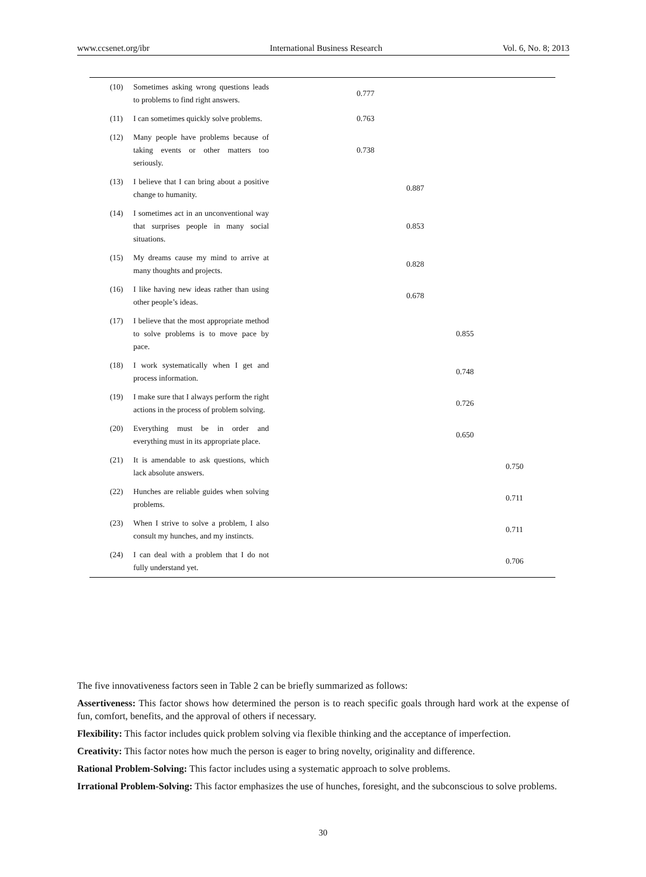www.ccsenet.org/ibr International Business Research Vol. 6, No. 8; 2013
| (10) Sometimes asking wrong questions leads to problems to find right answers. | 0.777 | | | |
| (11) I can sometimes quickly solve problems. | 0.763 | | | |
| (12) Many people have problems because of taking events or other matters too seriously. | 0.738 | | | |
| (13) I believe that I can bring about a positive change to humanity. | | 0.887 | | |
| (14) I sometimes act in an unconventional way that surprises people in many social situations. | | 0.853 | | |
| (15) My dreams cause my mind to arrive at many thoughts and projects. | | 0.828 | | |
| (16) I like having new ideas rather than using other people’s ideas. | | 0.678 | | |
| (17) I believe that the most appropriate method to solve problems is to move pace by pace. | | | 0.855 | |
| (18) I work systematically when I get and process information. | | | 0.748 | |
| (19) I make sure that I always perform the right actions in the process of problem solving. | | | 0.726 | |
| (20) Everything must be in order and everything must in its appropriate place. | | | 0.650 | |
| (21) It is amendable to ask questions, which lack absolute answers. | | | | 0.750 |
| (22) Hunches are reliable guides when solving problems. | | | | 0.711 |
| (23) When I strive to solve a problem, I also consult my hunches, and my instincts. | | | | 0.711 |
| (24) I can deal with a problem that I do not fully understand yet. | | | | 0.706 |
The five innovativeness factors seen in Table 2 can be briefly summarized as follows:
Assertiveness: This factor shows how determined the person is to reach specific goals through hard work at the expense of fun, comfort, benefits, and the approval of others if necessary.
Flexibility: This factor includes quick problem solving via flexible thinking and the acceptance of imperfection.
Creativity: This factor notes how much the person is eager to bring novelty, originality and difference.
Rational Problem-Solving: This factor includes using a systematic approach to solve problems.
Irrational Problem-Solving: This factor emphasizes the use of hunches, foresight, and the subconscious to solve problems.
30